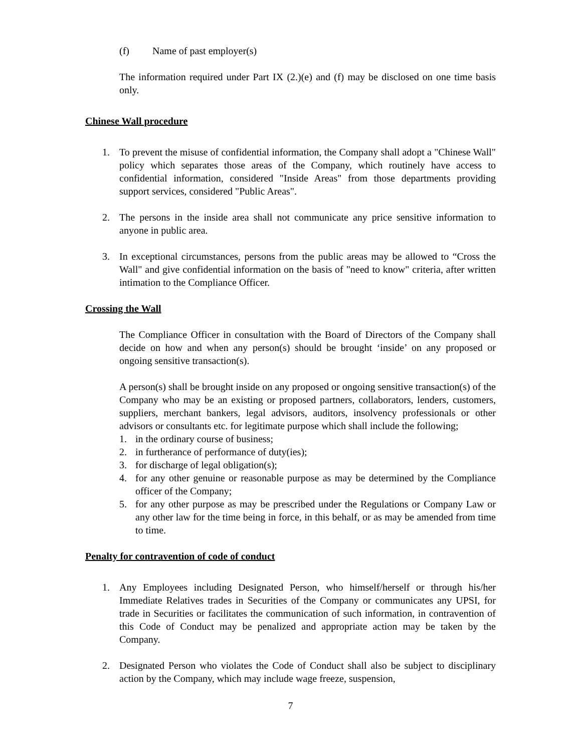(f) Name of past employer(s)
The information required under Part IX (2.)(e) and (f) may be disclosed on one time basis only.
Chinese Wall procedure
1. To prevent the misuse of confidential information, the Company shall adopt a "Chinese Wall" policy which separates those areas of the Company, which routinely have access to confidential information, considered "Inside Areas" from those departments providing support services, considered "Public Areas".
2. The persons in the inside area shall not communicate any price sensitive information to anyone in public area.
3. In exceptional circumstances, persons from the public areas may be allowed to “Cross the Wall" and give confidential information on the basis of "need to know" criteria, after written intimation to the Compliance Officer.
Crossing the Wall
The Compliance Officer in consultation with the Board of Directors of the Company shall decide on how and when any person(s) should be brought ‘inside’ on any proposed or ongoing sensitive transaction(s).
A person(s) shall be brought inside on any proposed or ongoing sensitive transaction(s) of the Company who may be an existing or proposed partners, collaborators, lenders, customers, suppliers, merchant bankers, legal advisors, auditors, insolvency professionals or other advisors or consultants etc. for legitimate purpose which shall include the following;
1. in the ordinary course of business;
2. in furtherance of performance of duty(ies);
3. for discharge of legal obligation(s);
4. for any other genuine or reasonable purpose as may be determined by the Compliance officer of the Company;
5. for any other purpose as may be prescribed under the Regulations or Company Law or any other law for the time being in force, in this behalf, or as may be amended from time to time.
Penalty for contravention of code of conduct
1. Any Employees including Designated Person, who himself/herself or through his/her Immediate Relatives trades in Securities of the Company or communicates any UPSI, for trade in Securities or facilitates the communication of such information, in contravention of this Code of Conduct may be penalized and appropriate action may be taken by the Company.
2. Designated Person who violates the Code of Conduct shall also be subject to disciplinary action by the Company, which may include wage freeze, suspension,
7